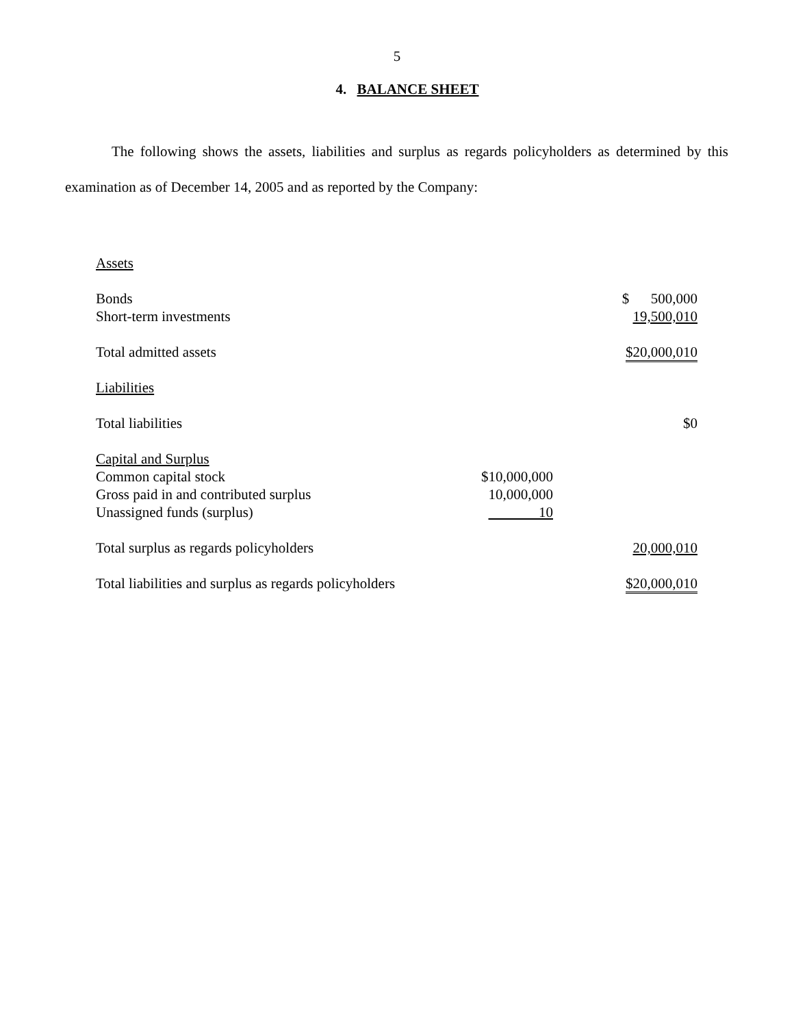5
4. BALANCE SHEET
The following shows the assets, liabilities and surplus as regards policyholders as determined by this examination as of December 14, 2005 and as reported by the Company:
| Assets | | |
| Bonds | | $ 500,000 |
| Short-term investments | | 19,500,010 |
| Total admitted assets | | $20,000,010 |
| Liabilities | | |
| Total liabilities | | $0 |
| Capital and Surplus | | |
| Common capital stock | $10,000,000 | |
| Gross paid in and contributed surplus | 10,000,000 | |
| Unassigned funds (surplus) | 10 | |
| Total surplus as regards policyholders | | 20,000,010 |
| Total liabilities and surplus as regards policyholders | | $20,000,010 |